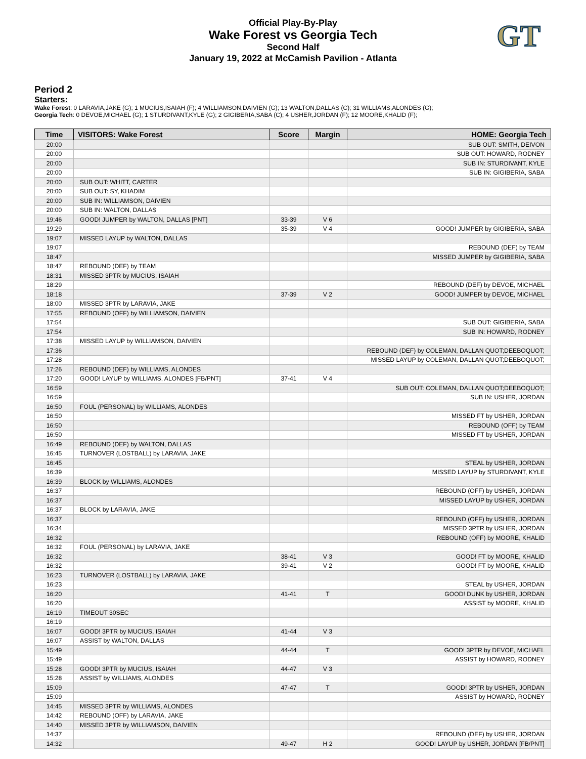Official Play-By-Play
Wake Forest vs Georgia Tech
Second Half
January 19, 2022 at McCamish Pavilion - Atlanta
GT
Period 2
Starters:
Wake Forest: 0 LARAVIA,JAKE (G); 1 MUCIUS,ISAIAH (F); 4 WILLIAMSON,DAIVIEN (G); 13 WALTON,DALLAS (C); 31 WILLIAMS,ALONDES (G);
Georgia Tech: 0 DEVOE,MICHAEL (G); 1 STURDIVANT,KYLE (G); 2 GIGIBERIA,SABA (C); 4 USHER,JORDAN (F); 12 MOORE,KHALID (F);
| Time | VISITORS: Wake Forest | Score | Margin | HOME: Georgia Tech |
| --- | --- | --- | --- | --- |
| 20:00 | | | | SUB OUT: SMITH, DEIVON |
| 20:00 | | | | SUB OUT: HOWARD, RODNEY |
| 20:00 | | | | SUB IN: STURDIVANT, KYLE |
| 20:00 | | | | SUB IN: GIGIBERIA, SABA |
| 20:00 | SUB OUT: WHITT, CARTER | | | |
| 20:00 | SUB OUT: SY, KHADIM | | | |
| 20:00 | SUB IN: WILLIAMSON, DAIVIEN | | | |
| 20:00 | SUB IN: WALTON, DALLAS | | | |
| 19:46 | GOOD! JUMPER by WALTON, DALLAS [PNT] | 33-39 | V 6 | |
| 19:29 | | 35-39 | V 4 | GOOD! JUMPER by GIGIBERIA, SABA |
| 19:07 | MISSED LAYUP by WALTON, DALLAS | | | |
| 19:07 | | | | REBOUND (DEF) by TEAM |
| 18:47 | | | | MISSED JUMPER by GIGIBERIA, SABA |
| 18:47 | REBOUND (DEF) by TEAM | | | |
| 18:31 | MISSED 3PTR by MUCIUS, ISAIAH | | | |
| 18:29 | | | | REBOUND (DEF) by DEVOE, MICHAEL |
| 18:18 | | 37-39 | V 2 | GOOD! JUMPER by DEVOE, MICHAEL |
| 18:00 | MISSED 3PTR by LARAVIA, JAKE | | | |
| 17:55 | REBOUND (OFF) by WILLIAMSON, DAIVIEN | | | |
| 17:54 | | | | SUB OUT: GIGIBERIA, SABA |
| 17:54 | | | | SUB IN: HOWARD, RODNEY |
| 17:38 | MISSED LAYUP by WILLIAMSON, DAIVIEN | | | |
| 17:36 | | | | REBOUND (DEF) by COLEMAN, DALLAN QUOT;DEEBOQUOT; |
| 17:28 | | | | MISSED LAYUP by COLEMAN, DALLAN QUOT;DEEBOQUOT; |
| 17:26 | REBOUND (DEF) by WILLIAMS, ALONDES | | | |
| 17:20 | GOOD! LAYUP by WILLIAMS, ALONDES [FB/PNT] | 37-41 | V 4 | |
| 16:59 | | | | SUB OUT: COLEMAN, DALLAN QUOT;DEEBOQUOT; |
| 16:59 | | | | SUB IN: USHER, JORDAN |
| 16:50 | FOUL (PERSONAL) by WILLIAMS, ALONDES | | | |
| 16:50 | | | | MISSED FT by USHER, JORDAN |
| 16:50 | | | | REBOUND (OFF) by TEAM |
| 16:50 | | | | MISSED FT by USHER, JORDAN |
| 16:49 | REBOUND (DEF) by WALTON, DALLAS | | | |
| 16:45 | TURNOVER (LOSTBALL) by LARAVIA, JAKE | | | |
| 16:45 | | | | STEAL by USHER, JORDAN |
| 16:39 | | | | MISSED LAYUP by STURDIVANT, KYLE |
| 16:39 | BLOCK by WILLIAMS, ALONDES | | | |
| 16:37 | | | | REBOUND (OFF) by USHER, JORDAN |
| 16:37 | | | | MISSED LAYUP by USHER, JORDAN |
| 16:37 | BLOCK by LARAVIA, JAKE | | | |
| 16:37 | | | | REBOUND (OFF) by USHER, JORDAN |
| 16:34 | | | | MISSED 3PTR by USHER, JORDAN |
| 16:32 | | | | REBOUND (OFF) by MOORE, KHALID |
| 16:32 | FOUL (PERSONAL) by LARAVIA, JAKE | | | |
| 16:32 | | 38-41 | V 3 | GOOD! FT by MOORE, KHALID |
| 16:32 | | 39-41 | V 2 | GOOD! FT by MOORE, KHALID |
| 16:23 | TURNOVER (LOSTBALL) by LARAVIA, JAKE | | | |
| 16:23 | | | | STEAL by USHER, JORDAN |
| 16:20 | | 41-41 | T | GOOD! DUNK by USHER, JORDAN |
| 16:20 | | | | ASSIST by MOORE, KHALID |
| 16:19 | TIMEOUT 30SEC | | | |
| 16:19 | | | | |
| 16:07 | GOOD! 3PTR by MUCIUS, ISAIAH | 41-44 | V 3 | |
| 16:07 | ASSIST by WALTON, DALLAS | | | |
| 15:49 | | 44-44 | T | GOOD! 3PTR by DEVOE, MICHAEL |
| 15:49 | | | | ASSIST by HOWARD, RODNEY |
| 15:28 | GOOD! 3PTR by MUCIUS, ISAIAH | 44-47 | V 3 | |
| 15:28 | ASSIST by WILLIAMS, ALONDES | | | |
| 15:09 | | 47-47 | T | GOOD! 3PTR by USHER, JORDAN |
| 15:09 | | | | ASSIST by HOWARD, RODNEY |
| 14:45 | MISSED 3PTR by WILLIAMS, ALONDES | | | |
| 14:42 | REBOUND (OFF) by LARAVIA, JAKE | | | |
| 14:40 | MISSED 3PTR by WILLIAMSON, DAIVIEN | | | |
| 14:37 | | | | REBOUND (DEF) by USHER, JORDAN |
| 14:32 | | 49-47 | H 2 | GOOD! LAYUP by USHER, JORDAN [FB/PNT] |